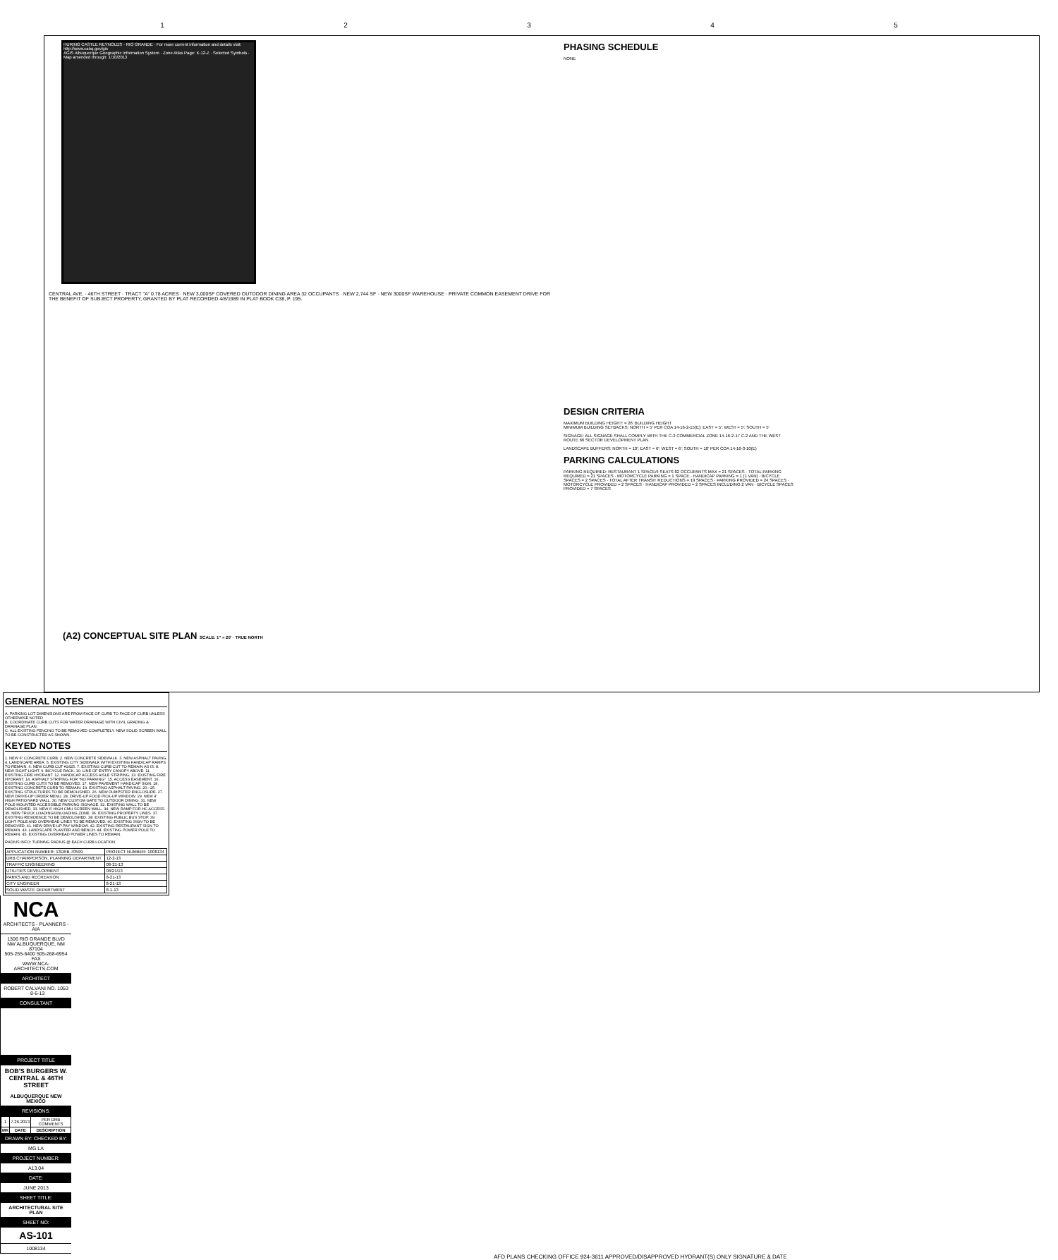12345
HURING CASTLE REYNOLDS · RIO GRANDE · For more current information and details visit: http://www.cabq.gov/gis
AGIS Albuquerque Geographic Information System · Zone Atlas Page: K-12-Z · Selected Symbols · Map amended through: 1/10/2013
CENTRAL AVE. · 46TH STREET · TRACT "A" 0.78 ACRES · NEW 3,000SF COVERED OUTDOOR DINING AREA 32 OCCUPANTS · NEW 2,744 SF · NEW 3000SF WAREHOUSE · PRIVATE COMMON EASEMENT DRIVE FOR THE BENEFIT OF SUBJECT PROPERTY, GRANTED BY PLAT RECORDED 4/8/1989 IN PLAT BOOK C38, P. 195.
(A2) CONCEPTUAL SITE PLAN SCALE: 1" = 20' · TRUE NORTH
PHASING SCHEDULE
NONE
DESIGN CRITERIA
MAXIMUM BUILDING HEIGHT: = 26' BUILDING HEIGHT
MINIMUM BUILDING SETBACKS: NORTH = 5' PER COA 14-16-2-15(E); EAST = 5'; WEST = 5'; SOUTH = 5'
SIGNAGE: ALL SIGNAGE SHALL COMPLY WITH THE C-2 COMMERCIAL ZONE 14-16-2-17 C-2 AND THE WEST ROUTE 66 SECTOR DEVELOPMENT PLAN.
LANDSCAPE BUFFERS: NORTH = 10'; EAST = 6'; WEST = 6'; SOUTH = 10' PER COA 14-16-3-10(E)
PARKING CALCULATIONS
PARKING REQUIRED: RESTAURANT 1 SPACE/4 SEATS 82 OCCUPANTS MAX = 21 SPACES · TOTAL PARKING REQUIRED = 21 SPACES · MOTORCYCLE PARKING = 1 SPACE · HANDICAP PARKING = 1 (1 VAN) · BICYCLE SPACES = 2 SPACES · TOTAL AFTER TRANSIT REDUCTIONS = 19 SPACES · PARKING PROVIDED = 24 SPACES · MOTORCYCLE PROVIDED = 2 SPACES · HANDICAP PROVIDED = 2 SPACES INCLUDING 2 VAN · BICYCLE SPACES PROVIDED = 7 SPACES
GENERAL NOTES
A. PARKING LOT DIMENSIONS ARE FROM FACE OF CURB TO FACE OF CURB UNLESS OTHERWISE NOTED
B. COORDINATE CURB CUTS FOR WATER DRAINAGE WITH CIVIL GRADING & DRAINAGE PLAN.
C. ALL EXISTING FENCING TO BE REMOVED COMPLETELY. NEW SOLID SCREEN WALL TO BE CONSTRUCTED AS SHOWN.
KEYED NOTES
1. NEW 6" CONCRETE CURB. 2. NEW CONCRETE SIDEWALK. 3. NEW ASPHALT PAVING. 4. LANDSCAPE AREA. 5. EXISTING CITY SIDEWALK WITH EXISTING HANDICAP RAMPS TO REMAIN. 6. NEW CURB CUT #2425. 7. EXISTING CURB CUT TO REMAIN AS IS. 8. NEW SIGHT LIGHT. 9. BICYCLE RACK. 10. LINE OF ENTRY CANOPY ABOVE. 11. EXISTING FIRE HYDRANT. 12. HANDICAP ACCESS AISLE STRIPING. 13. EXISTING FIRE HYDRANT. 14. ASPHALT STRIPING FOR "NO PARKING". 15. ACCESS EASEMENT. 16. EXISTING CURB CUTS TO BE REMOVED. 17. NEW PAVEMENT HANDICAP SIGN. 18. EXISTING CONCRETE CURB TO REMAIN. 19. EXISTING ASPHALT PAVING. 20.–25. EXISTING STRUCTURES TO BE DEMOLISHED. 26. NEW DUMPSTER ENCLOSURE. 27. NEW DRIVE-UP ORDER MENU. 28. DRIVE-UP FOOD PICK-UP WINDOW. 29. NEW 4' HIGH PATIO/YARD WALL. 30. NEW CUSTOM GATE TO OUTDOOR DINING. 31. NEW POLE MOUNTED ACCESSIBLE PARKING SIGNAGE. 32. EXISTING WALL TO BE DEMOLISHED. 33. NEW 6' HIGH CMU SCREEN WALL. 34. NEW RAMP FOR HC ACCESS. 35. NEW TRUCK LOADING/UNLOADING ZONE. 36. EXISTING PROPERTY LINES. 37. EXISTING RESIDENCE TO BE DEMOLISHED. 38. EXISTING PUBLIC BUS STOP. 39. LIGHT POLE AND OVERHEAD LINES TO BE REMOVED. 40. EXISTING SIGN TO BE REMOVED. 41. NEW DRIVE-UP PAY WINDOW. 42. EXISTING RESTAURANT SIGN TO REMAIN. 43. LANDSCAPE PLANTER AND BENCH. 44. EXISTING POWER POLE TO REMAIN. 45. EXISTING OVERHEAD POWER LINES TO REMAIN.
RADIUS INFO: TURNING RADIUS @ EACH CURB LOCATION
| APPLICATION NUMBER: 13DRB-70599 | PROJECT NUMBER: 1008134 |
| DRB CHAIRPERSON, PLANNING DEPARTMENT | 12-2-13 |
| TRAFFIC ENGINEERING | 08-21-13 |
| UTILITIES DEVELOPMENT | 08/21/13 |
| PARKS AND RECREATION | 8-21-13 |
| CITY ENGINEER | 8-21-13 |
| SOLID WASTE DEPARTMENT | 8-1-13 |
NCA
ARCHITECTS - PLANNERS - AIA
1306 RIO GRANDE BLVD NW ALBUQUERQUE, NM 87104
505-255-6400 505-268-6954 FAX
WWW.NCA-ARCHITECTS.COM
ARCHITECT
ROBERT CALVANI NO. 1053 · 8-6-13
CONSULTANT
PROJECT TITLE
BOB'S BURGERS W. CENTRAL & 46TH STREET
ALBUQUERQUE NEW MEXICO
REVISIONS:
| 1 | 7.26.2013 | PER DRB COMMENTS |
| MK | DATE | DESCRIPTION |
DRAWN BY: CHECKED BY:
MG LA
PROJECT NUMBER:
A13.04
DATE:
JUNE 2013
SHEET TITLE:
ARCHITECTURAL SITE PLAN
SHEET NO:
AS-101
1008134
AFD PLANS CHECKING OFFICE 924-3611 APPROVED/DISAPPROVED HYDRANT(S) ONLY SIGNATURE & DATE